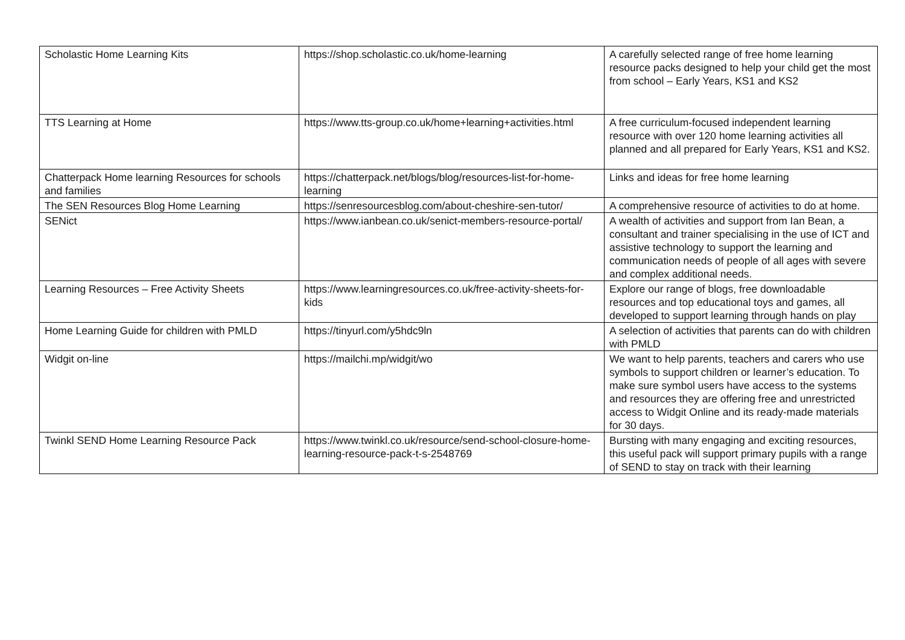| Scholastic Home Learning Kits | https://shop.scholastic.co.uk/home-learning | A carefully selected range of free home learning resource packs designed to help your child get the most from school – Early Years, KS1 and KS2 |
| TTS Learning at Home | https://www.tts-group.co.uk/home+learning+activities.html | A free curriculum-focused independent learning resource with over 120 home learning activities all planned and all prepared for Early Years, KS1 and KS2. |
| Chatterpack Home learning Resources for schools and families | https://chatterpack.net/blogs/blog/resources-list-for-home-learning | Links and ideas for free home learning |
| The SEN Resources Blog Home Learning | https://senresourcesblog.com/about-cheshire-sen-tutor/ | A comprehensive resource of activities to do at home. |
| SENict | https://www.ianbean.co.uk/senict-members-resource-portal/ | A wealth of activities and support from Ian Bean, a consultant and trainer specialising in the use of ICT and assistive technology to support the learning and communication needs of people of all ages with severe and complex additional needs. |
| Learning Resources – Free Activity Sheets | https://www.learningresources.co.uk/free-activity-sheets-for-kids | Explore our range of blogs, free downloadable resources and top educational toys and games, all developed to support learning through hands on play |
| Home Learning Guide for children with PMLD | https://tinyurl.com/y5hdc9ln | A selection of activities that parents can do with children with PMLD |
| Widgit on-line | https://mailchi.mp/widgit/wo | We want to help parents, teachers and carers who use symbols to support children or learner’s education. To make sure symbol users have access to the systems and resources they are offering free and unrestricted access to Widgit Online and its ready-made materials for 30 days. |
| Twinkl SEND Home Learning Resource Pack | https://www.twinkl.co.uk/resource/send-school-closure-home-learning-resource-pack-t-s-2548769 | Bursting with many engaging and exciting resources, this useful pack will support primary pupils with a range of SEND to stay on track with their learning |